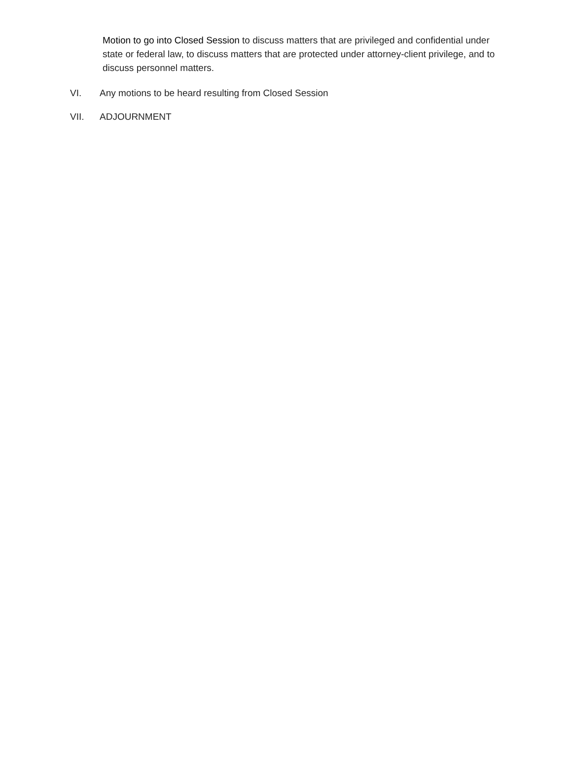Motion to go into Closed Session to discuss matters that are privileged and confidential under state or federal law, to discuss matters that are protected under attorney-client privilege, and to discuss personnel matters.
VI. Any motions to be heard resulting from Closed Session
VII. ADJOURNMENT